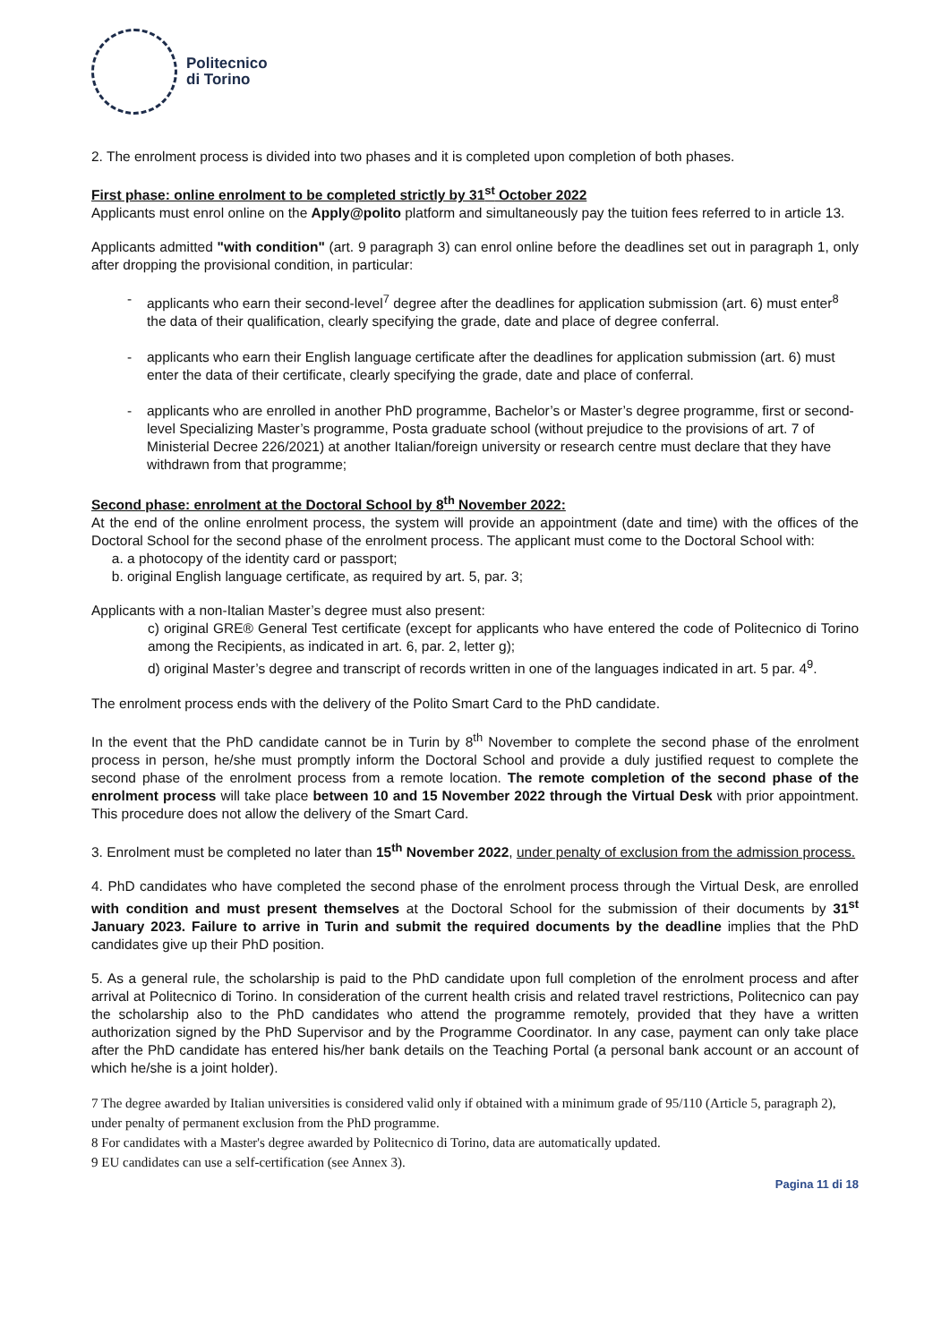Politecnico
di Torino
2. The enrolment process is divided into two phases and it is completed upon completion of both phases.
First phase: online enrolment to be completed strictly by 31<sup>st</sup> October 2022
Applicants must enrol online on the Apply@polito platform and simultaneously pay the tuition fees referred to in article 13.
Applicants admitted "with condition" (art. 9 paragraph 3) can enrol online before the deadlines set out in paragraph 1, only after dropping the provisional condition, in particular:
- applicants who earn their second-level<sup>7</sup> degree after the deadlines for application submission (art. 6) must enter<sup>8</sup> the data of their qualification, clearly specifying the grade, date and place of degree conferral.
- applicants who earn their English language certificate after the deadlines for application submission (art. 6) must enter the data of their certificate, clearly specifying the grade, date and place of conferral.
- applicants who are enrolled in another PhD programme, Bachelor’s or Master’s degree programme, first or second-level Specializing Master’s programme, Posta graduate school (without prejudice to the provisions of art. 7 of Ministerial Decree 226/2021) at another Italian/foreign university or research centre must declare that they have withdrawn from that programme;
Second phase: enrolment at the Doctoral School by 8<sup>th</sup> November 2022:
At the end of the online enrolment process, the system will provide an appointment (date and time) with the offices of the Doctoral School for the second phase of the enrolment process. The applicant must come to the Doctoral School with:
a. a photocopy of the identity card or passport;
b. original English language certificate, as required by art. 5, par. 3;
Applicants with a non-Italian Master’s degree must also present:
c) original GRE® General Test certificate (except for applicants who have entered the code of Politecnico di Torino among the Recipients, as indicated in art. 6, par. 2, letter g);
d) original Master’s degree and transcript of records written in one of the languages indicated in art. 5 par. 4<sup>9</sup>.
The enrolment process ends with the delivery of the Polito Smart Card to the PhD candidate.
In the event that the PhD candidate cannot be in Turin by 8<sup>th</sup> November to complete the second phase of the enrolment process in person, he/she must promptly inform the Doctoral School and provide a duly justified request to complete the second phase of the enrolment process from a remote location. The remote completion of the second phase of the enrolment process will take place between 10 and 15 November 2022 through the Virtual Desk with prior appointment. This procedure does not allow the delivery of the Smart Card.
3. Enrolment must be completed no later than 15<sup>th</sup> November 2022, under penalty of exclusion from the admission process.
4. PhD candidates who have completed the second phase of the enrolment process through the Virtual Desk, are enrolled with condition and must present themselves at the Doctoral School for the submission of their documents by 31<sup>st</sup> January 2023. Failure to arrive in Turin and submit the required documents by the deadline implies that the PhD candidates give up their PhD position.
5. As a general rule, the scholarship is paid to the PhD candidate upon full completion of the enrolment process and after arrival at Politecnico di Torino. In consideration of the current health crisis and related travel restrictions, Politecnico can pay the scholarship also to the PhD candidates who attend the programme remotely, provided that they have a written authorization signed by the PhD Supervisor and by the Programme Coordinator. In any case, payment can only take place after the PhD candidate has entered his/her bank details on the Teaching Portal (a personal bank account or an account of which he/she is a joint holder).
7 The degree awarded by Italian universities is considered valid only if obtained with a minimum grade of 95/110 (Article 5, paragraph 2), under penalty of permanent exclusion from the PhD programme.
8 For candidates with a Master's degree awarded by Politecnico di Torino, data are automatically updated.
9 EU candidates can use a self-certification (see Annex 3).
Pagina 11 di 18